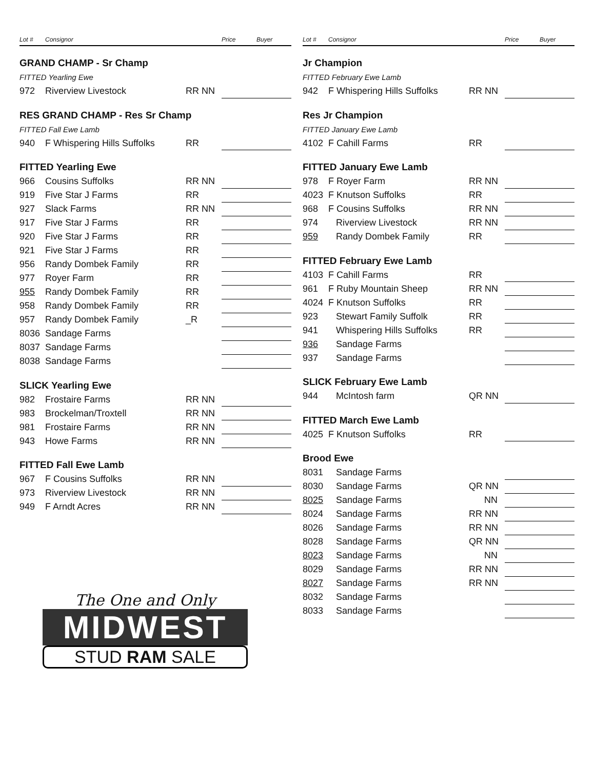| Lot # | Consignor | | Price | Buyer |
| --- | --- | --- | --- | --- |
| GRAND CHAMP - Sr Champ | | | | |
| FITTED Yearling Ewe | | | | |
| 972 | Riverview Livestock | RR NN | | |
| RES GRAND CHAMP - Res Sr Champ | | | | |
| FITTED Fall Ewe Lamb | | | | |
| 940 | F Whispering Hills Suffolks | RR | | |
| FITTED Yearling Ewe | | | | |
| 966 | Cousins Suffolks | RR NN | | |
| 919 | Five Star J Farms | RR | | |
| 927 | Slack Farms | RR NN | | |
| 917 | Five Star J Farms | RR | | |
| 920 | Five Star J Farms | RR | | |
| 921 | Five Star J Farms | RR | | |
| 956 | Randy Dombek Family | RR | | |
| 977 | Royer Farm | RR | | |
| 955 | Randy Dombek Family | RR | | |
| 958 | Randy Dombek Family | RR | | |
| 957 | Randy Dombek Family | _R | | |
| 8036 | Sandage Farms | | | |
| 8037 | Sandage Farms | | | |
| 8038 | Sandage Farms | | | |
| SLICK Yearling Ewe | | | | |
| 982 | Frostaire Farms | RR NN | | |
| 983 | Brockelman/Troxtell | RR NN | | |
| 981 | Frostaire Farms | RR NN | | |
| 943 | Howe Farms | RR NN | | |
| FITTED Fall Ewe Lamb | | | | |
| 967 | F Cousins Suffolks | RR NN | | |
| 973 | Riverview Livestock | RR NN | | |
| 949 | F Arndt Acres | RR NN | | |
The One and Only
MIDWEST
STUD RAM SALE
| Lot # | Consignor | | Price | Buyer |
| --- | --- | --- | --- | --- |
| Jr Champion | | | | |
| FITTED February Ewe Lamb | | | | |
| 942 | F Whispering Hills Suffolks | RR NN | | |
| Res Jr Champion | | | | |
| FITTED January Ewe Lamb | | | | |
| 4102 | F Cahill Farms | RR | | |
| FITTED January Ewe Lamb | | | | |
| 978 | F Royer Farm | RR NN | | |
| 4023 | F Knutson Suffolks | RR | | |
| 968 | F Cousins Suffolks | RR NN | | |
| 974 | Riverview Livestock | RR NN | | |
| 959 | Randy Dombek Family | RR | | |
| FITTED February Ewe Lamb | | | | |
| 4103 | F Cahill Farms | RR | | |
| 961 | F Ruby Mountain Sheep | RR NN | | |
| 4024 | F Knutson Suffolks | RR | | |
| 923 | Stewart Family Suffolk | RR | | |
| 941 | Whispering Hills Suffolks | RR | | |
| 936 | Sandage Farms | | | |
| 937 | Sandage Farms | | | |
| SLICK February Ewe Lamb | | | | |
| 944 | McIntosh farm | QR NN | | |
| FITTED March Ewe Lamb | | | | |
| 4025 | F Knutson Suffolks | RR | | |
| Brood Ewe | | | | |
| 8031 | Sandage Farms | | | |
| 8030 | Sandage Farms | QR NN | | |
| 8025 | Sandage Farms | NN | | |
| 8024 | Sandage Farms | RR NN | | |
| 8026 | Sandage Farms | RR NN | | |
| 8028 | Sandage Farms | QR NN | | |
| 8023 | Sandage Farms | NN | | |
| 8029 | Sandage Farms | RR NN | | |
| 8027 | Sandage Farms | RR NN | | |
| 8032 | Sandage Farms | | | |
| 8033 | Sandage Farms | | | |